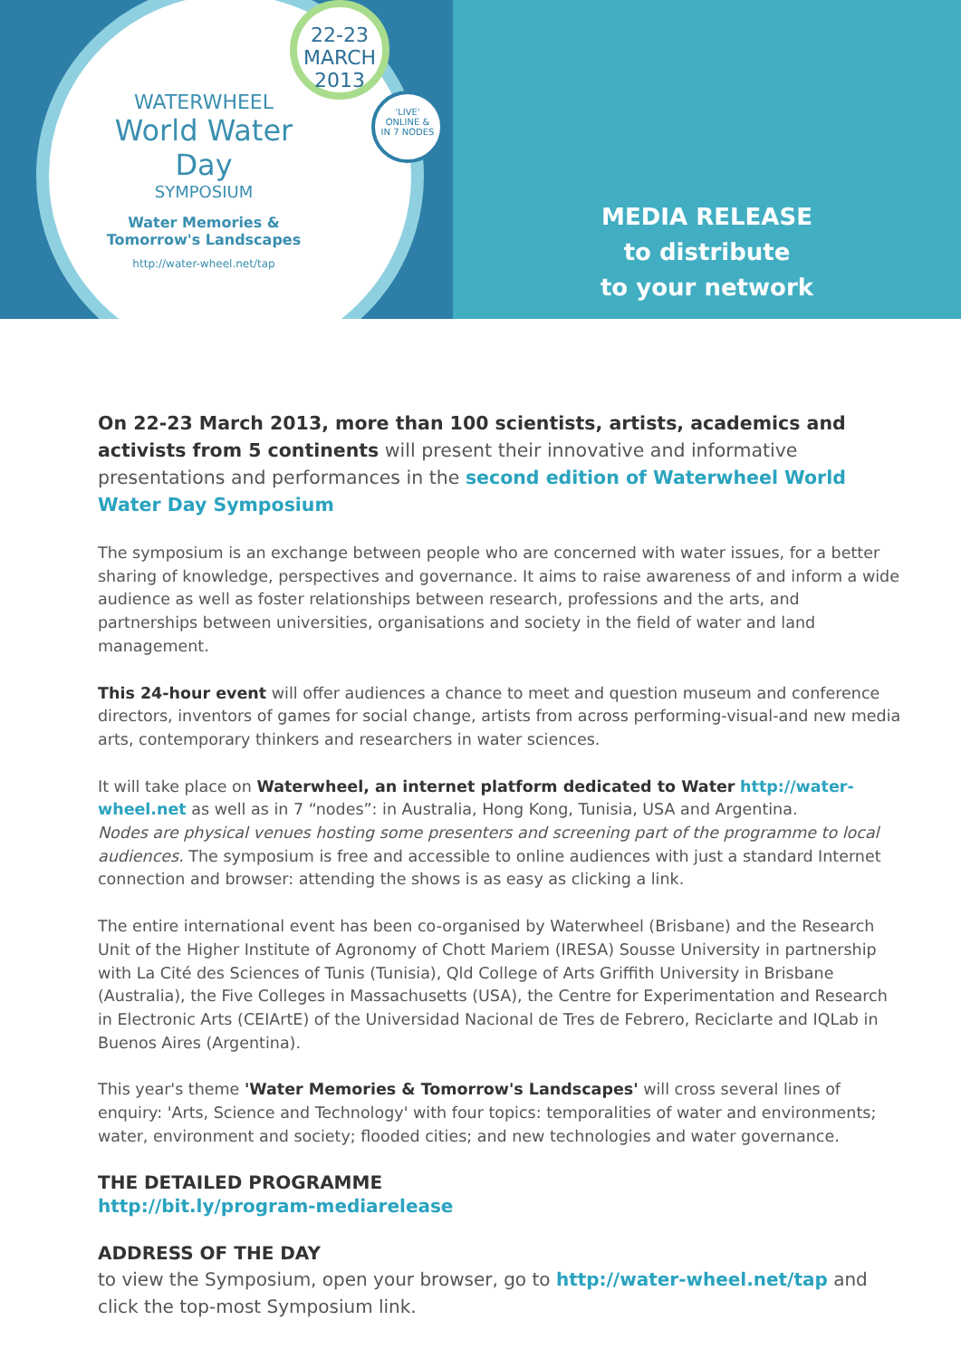22-23
MARCH
2013
'LIVE'
ONLINE &
IN 7 NODES
WATERWHEEL
World Water Day
SYMPOSIUM
Water Memories &
Tomorrow's Landscapes
http://water-wheel.net/tap
MEDIA RELEASE
to distribute
to your network
On 22-23 March 2013, more than 100 scientists, artists, academics and activists from 5 continents will present their innovative and informative presentations and performances in the second edition of Waterwheel World Water Day Symposium
The symposium is an exchange between people who are concerned with water issues, for a better sharing of knowledge, perspectives and governance. It aims to raise awareness of and inform a wide audience as well as foster relationships between research, professions and the arts, and partnerships between universities, organisations and society in the field of water and land management.
This 24-hour event will offer audiences a chance to meet and question museum and conference directors, inventors of games for social change, artists from across performing-visual-and new media arts, contemporary thinkers and researchers in water sciences.
It will take place on Waterwheel, an internet platform dedicated to Water http://water-wheel.net as well as in 7 “nodes”: in Australia, Hong Kong, Tunisia, USA and Argentina.
Nodes are physical venues hosting some presenters and screening part of the programme to local audiences. The symposium is free and accessible to online audiences with just a standard Internet connection and browser: attending the shows is as easy as clicking a link.
The entire international event has been co-organised by Waterwheel (Brisbane) and the Research Unit of the Higher Institute of Agronomy of Chott Mariem (IRESA) Sousse University in partnership with La Cité des Sciences of Tunis (Tunisia), Qld College of Arts Griffith University in Brisbane (Australia), the Five Colleges in Massachusetts (USA), the Centre for Experimentation and Research in Electronic Arts (CEIArtE) of the Universidad Nacional de Tres de Febrero, Reciclarte and IQLab in Buenos Aires (Argentina).
This year's theme 'Water Memories & Tomorrow's Landscapes' will cross several lines of enquiry: 'Arts, Science and Technology' with four topics: temporalities of water and environments; water, environment and society; flooded cities; and new technologies and water governance.
THE DETAILED PROGRAMME
http://bit.ly/program-mediarelease
ADDRESS OF THE DAY
to view the Symposium, open your browser, go to http://water-wheel.net/tap and click the top-most Symposium link.